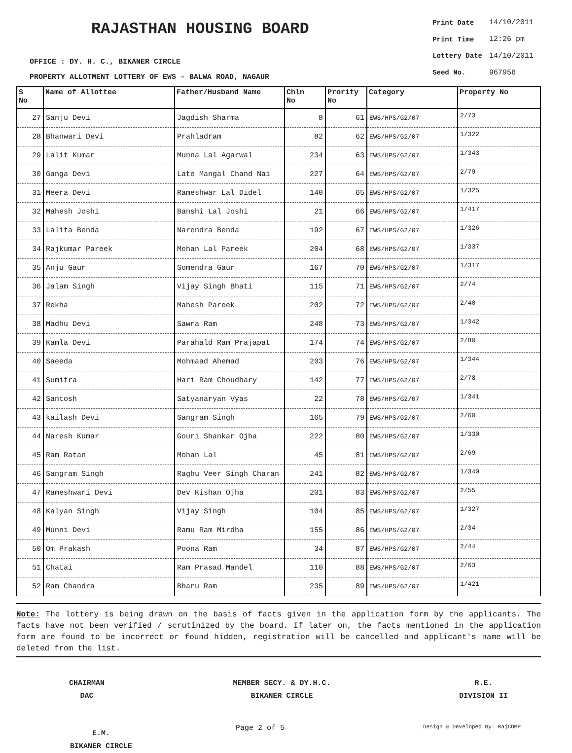RAJASTHAN HOUSING BOARD
OFFICE : DY. H. C., BIKANER CIRCLE
PROPERTY ALLOTMENT LOTTERY OF EWS - BALWA ROAD, NAGAUR
| Print Date | 14/10/2011 |
| Print Time | 12:26 pm |
| Lottery Date | 14/10/2011 |
| Seed No. | 967956 |
| S No | Name of Allottee | Father/Husband Name | Chln No | Prority No | Category | Property No |
| --- | --- | --- | --- | --- | --- | --- |
| 27 | Sanju Devi | Jagdish Sharma | 8 | 61 | EWS/HPS/G2/07 | 2/73 |
| 28 | Bhanwari Devi | Prahladram | 82 | 62 | EWS/HPS/G2/07 | 1/322 |
| 29 | Lalit Kumar | Munna Lal Agarwal | 234 | 63 | EWS/HPS/G2/07 | 1/343 |
| 30 | Ganga Devi | Late Mangal Chand Nai | 227 | 64 | EWS/HPS/G2/07 | 2/79 |
| 31 | Meera Devi | Rameshwar Lal Didel | 140 | 65 | EWS/HPS/G2/07 | 1/325 |
| 32 | Mahesh Joshi | Banshi Lal Joshi | 21 | 66 | EWS/HPS/G2/07 | 1/417 |
| 33 | Lalita Benda | Narendra Benda | 192 | 67 | EWS/HPS/G2/07 | 1/326 |
| 34 | Rajkumar Pareek | Mohan Lal Pareek | 204 | 68 | EWS/HPS/G2/07 | 1/337 |
| 35 | Anju Gaur | Somendra Gaur | 167 | 70 | EWS/HPS/G2/07 | 1/317 |
| 36 | Jalam Singh | Vijay Singh Bhati | 115 | 71 | EWS/HPS/G2/07 | 2/74 |
| 37 | Rekha | Mahesh Pareek | 202 | 72 | EWS/HPS/G2/07 | 2/40 |
| 38 | Madhu Devi | Sawra Ram | 248 | 73 | EWS/HPS/G2/07 | 1/342 |
| 39 | Kamla Devi | Parahald Ram Prajapat | 174 | 74 | EWS/HPS/G2/07 | 2/80 |
| 40 | Saeeda | Mohmaad Ahemad | 203 | 76 | EWS/HPS/G2/07 | 1/344 |
| 41 | Sumitra | Hari Ram Choudhary | 142 | 77 | EWS/HPS/G2/07 | 2/78 |
| 42 | Santosh | Satyanaryan Vyas | 22 | 78 | EWS/HPS/G2/07 | 1/341 |
| 43 | kailash Devi | Sangram Singh | 165 | 79 | EWS/HPS/G2/07 | 2/60 |
| 44 | Naresh Kumar | Gouri Shankar Ojha | 222 | 80 | EWS/HPS/G2/07 | 1/330 |
| 45 | Ram Ratan | Mohan Lal | 45 | 81 | EWS/HPS/G2/07 | 2/69 |
| 46 | Sangram Singh | Raghu Veer Singh Charan | 241 | 82 | EWS/HPS/G2/07 | 1/340 |
| 47 | Rameshwari Devi | Dev Kishan Ojha | 201 | 83 | EWS/HPS/G2/07 | 2/55 |
| 48 | Kalyan Singh | Vijay Singh | 104 | 85 | EWS/HPS/G2/07 | 1/327 |
| 49 | Munni Devi | Ramu Ram Mirdha | 155 | 86 | EWS/HPS/G2/07 | 2/34 |
| 50 | Om Prakash | Poona Ram | 34 | 87 | EWS/HPS/G2/07 | 2/44 |
| 51 | Chatai | Ram Prasad Mandel | 110 | 88 | EWS/HPS/G2/07 | 2/63 |
| 52 | Ram Chandra | Bharu Ram | 235 | 89 | EWS/HPS/G2/07 | 1/421 |
Note: The lottery is being drawn on the basis of facts given in the application form by the applicants. The facts have not been verified / scrutinized by the board. If later on, the facts mentioned in the application form are found to be incorrect or found hidden, registration will be cancelled and applicant's name will be deleted from the list.
CHAIRMAN
DAC
MEMBER SECY. & DY.H.C.
BIKANER CIRCLE
R.E.
DIVISION II
E.M.
BIKANER CIRCLE
Page 2 of 5 Design & Developed By: RajCOMP